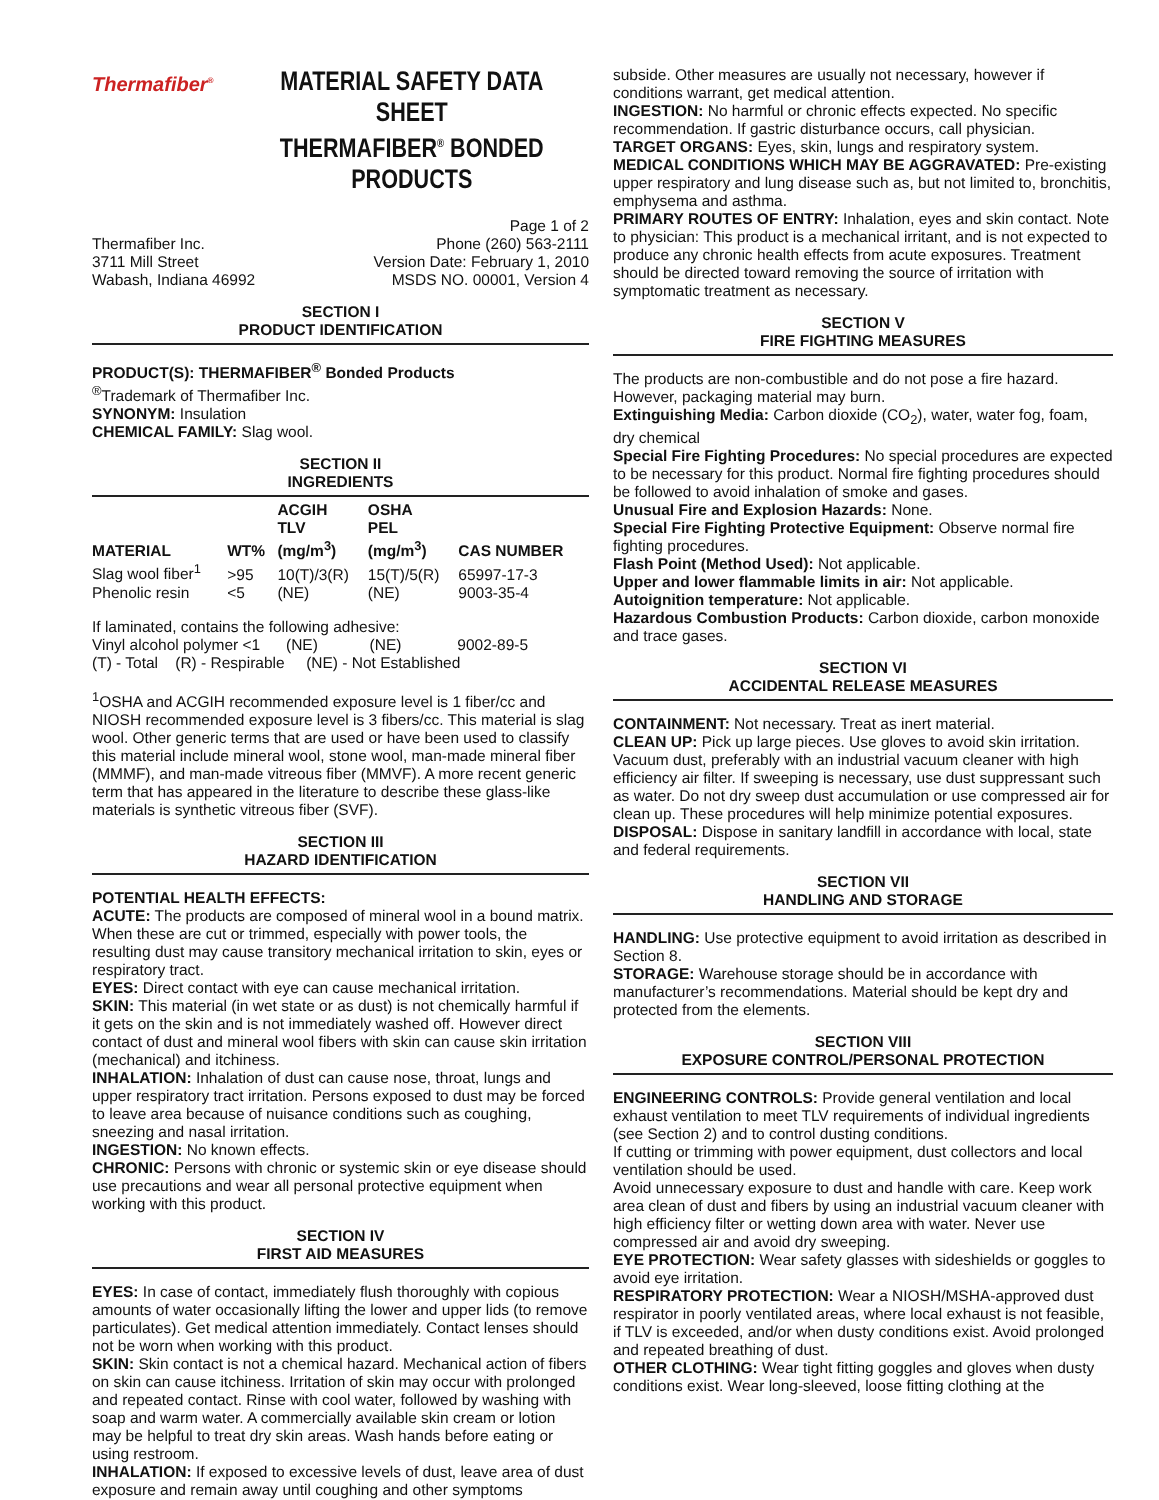Thermafiber<sup>®</sup>
MATERIAL SAFETY DATA SHEET
THERMAFIBER<sup>®</sup> BONDED PRODUCTS
Thermafiber Inc.
3711 Mill Street
Wabash, Indiana 46992
Page 1 of 2
Phone (260) 563-2111
Version Date: February 1, 2010
MSDS NO. 00001, Version 4
SECTION I
PRODUCT IDENTIFICATION
PRODUCT(S): THERMAFIBER<sup>®</sup> Bonded Products
<sup>®</sup>Trademark of Thermafiber Inc.
SYNONYM: Insulation
CHEMICAL FAMILY: Slag wool.
SECTION II
INGREDIENTS
| MATERIAL | WT% | ACGIH TLV (mg/m<sup>3</sup>) | OSHA PEL (mg/m<sup>3</sup>) | CAS NUMBER |
| --- | --- | --- | --- | --- |
| Slag wool fiber<sup>1</sup> | >95 | 10(T)/3(R) | 15(T)/5(R) | 65997-17-3 |
| Phenolic resin | <5 | (NE) | (NE) | 9003-35-4 |
If laminated, contains the following adhesive:
Vinyl alcohol polymer <1 (NE) (NE) 9002-89-5
(T) - Total (R) - Respirable (NE) - Not Established
<sup>1</sup> OSHA and ACGIH recommended exposure level is 1 fiber/cc and NIOSH recommended exposure level is 3 fibers/cc. This material is slag wool. Other generic terms that are used or have been used to classify this material include mineral wool, stone wool, man-made mineral fiber (MMMF), and man-made vitreous fiber (MMVF). A more recent generic term that has appeared in the literature to describe these glass-like materials is synthetic vitreous fiber (SVF).
SECTION III
HAZARD IDENTIFICATION
POTENTIAL HEALTH EFFECTS:
ACUTE: The products are composed of mineral wool in a bound matrix. When these are cut or trimmed, especially with power tools, the resulting dust may cause transitory mechanical irritation to skin, eyes or respiratory tract.
EYES: Direct contact with eye can cause mechanical irritation.
SKIN: This material (in wet state or as dust) is not chemically harmful if it gets on the skin and is not immediately washed off. However direct contact of dust and mineral wool fibers with skin can cause skin irritation (mechanical) and itchiness.
INHALATION: Inhalation of dust can cause nose, throat, lungs and upper respiratory tract irritation. Persons exposed to dust may be forced to leave area because of nuisance conditions such as coughing, sneezing and nasal irritation.
INGESTION: No known effects.
CHRONIC: Persons with chronic or systemic skin or eye disease should use precautions and wear all personal protective equipment when working with this product.
SECTION IV
FIRST AID MEASURES
EYES: In case of contact, immediately flush thoroughly with copious amounts of water occasionally lifting the lower and upper lids (to remove particulates). Get medical attention immediately. Contact lenses should not be worn when working with this product.
SKIN: Skin contact is not a chemical hazard. Mechanical action of fibers on skin can cause itchiness. Irritation of skin may occur with prolonged and repeated contact. Rinse with cool water, followed by washing with soap and warm water. A commercially available skin cream or lotion may be helpful to treat dry skin areas. Wash hands before eating or using restroom.
INHALATION: If exposed to excessive levels of dust, leave area of dust exposure and remain away until coughing and other symptoms
subside. Other measures are usually not necessary, however if conditions warrant, get medical attention.
INGESTION: No harmful or chronic effects expected. No specific recommendation. If gastric disturbance occurs, call physician.
TARGET ORGANS: Eyes, skin, lungs and respiratory system.
MEDICAL CONDITIONS WHICH MAY BE AGGRAVATED: Pre-existing upper respiratory and lung disease such as, but not limited to, bronchitis, emphysema and asthma.
PRIMARY ROUTES OF ENTRY: Inhalation, eyes and skin contact. Note to physician: This product is a mechanical irritant, and is not expected to produce any chronic health effects from acute exposures. Treatment should be directed toward removing the source of irritation with symptomatic treatment as necessary.
SECTION V
FIRE FIGHTING MEASURES
The products are non-combustible and do not pose a fire hazard. However, packaging material may burn.
Extinguishing Media: Carbon dioxide (CO<sub>2</sub>), water, water fog, foam, dry chemical
Special Fire Fighting Procedures: No special procedures are expected to be necessary for this product. Normal fire fighting procedures should be followed to avoid inhalation of smoke and gases.
Unusual Fire and Explosion Hazards: None.
Special Fire Fighting Protective Equipment: Observe normal fire fighting procedures.
Flash Point (Method Used): Not applicable.
Upper and lower flammable limits in air: Not applicable.
Autoignition temperature: Not applicable.
Hazardous Combustion Products: Carbon dioxide, carbon monoxide and trace gases.
SECTION VI
ACCIDENTAL RELEASE MEASURES
CONTAINMENT: Not necessary. Treat as inert material.
CLEAN UP: Pick up large pieces. Use gloves to avoid skin irritation. Vacuum dust, preferably with an industrial vacuum cleaner with high efficiency air filter. If sweeping is necessary, use dust suppressant such as water. Do not dry sweep dust accumulation or use compressed air for clean up. These procedures will help minimize potential exposures.
DISPOSAL: Dispose in sanitary landfill in accordance with local, state and federal requirements.
SECTION VII
HANDLING AND STORAGE
HANDLING: Use protective equipment to avoid irritation as described in Section 8.
STORAGE: Warehouse storage should be in accordance with manufacturer’s recommendations. Material should be kept dry and protected from the elements.
SECTION VIII
EXPOSURE CONTROL/PERSONAL PROTECTION
ENGINEERING CONTROLS: Provide general ventilation and local exhaust ventilation to meet TLV requirements of individual ingredients (see Section 2) and to control dusting conditions.
If cutting or trimming with power equipment, dust collectors and local ventilation should be used.
Avoid unnecessary exposure to dust and handle with care. Keep work area clean of dust and fibers by using an industrial vacuum cleaner with high efficiency filter or wetting down area with water. Never use compressed air and avoid dry sweeping.
EYE PROTECTION: Wear safety glasses with sideshields or goggles to avoid eye irritation.
RESPIRATORY PROTECTION: Wear a NIOSH/MSHA-approved dust respirator in poorly ventilated areas, where local exhaust is not feasible, if TLV is exceeded, and/or when dusty conditions exist. Avoid prolonged and repeated breathing of dust.
OTHER CLOTHING: Wear tight fitting goggles and gloves when dusty conditions exist. Wear long-sleeved, loose fitting clothing at the